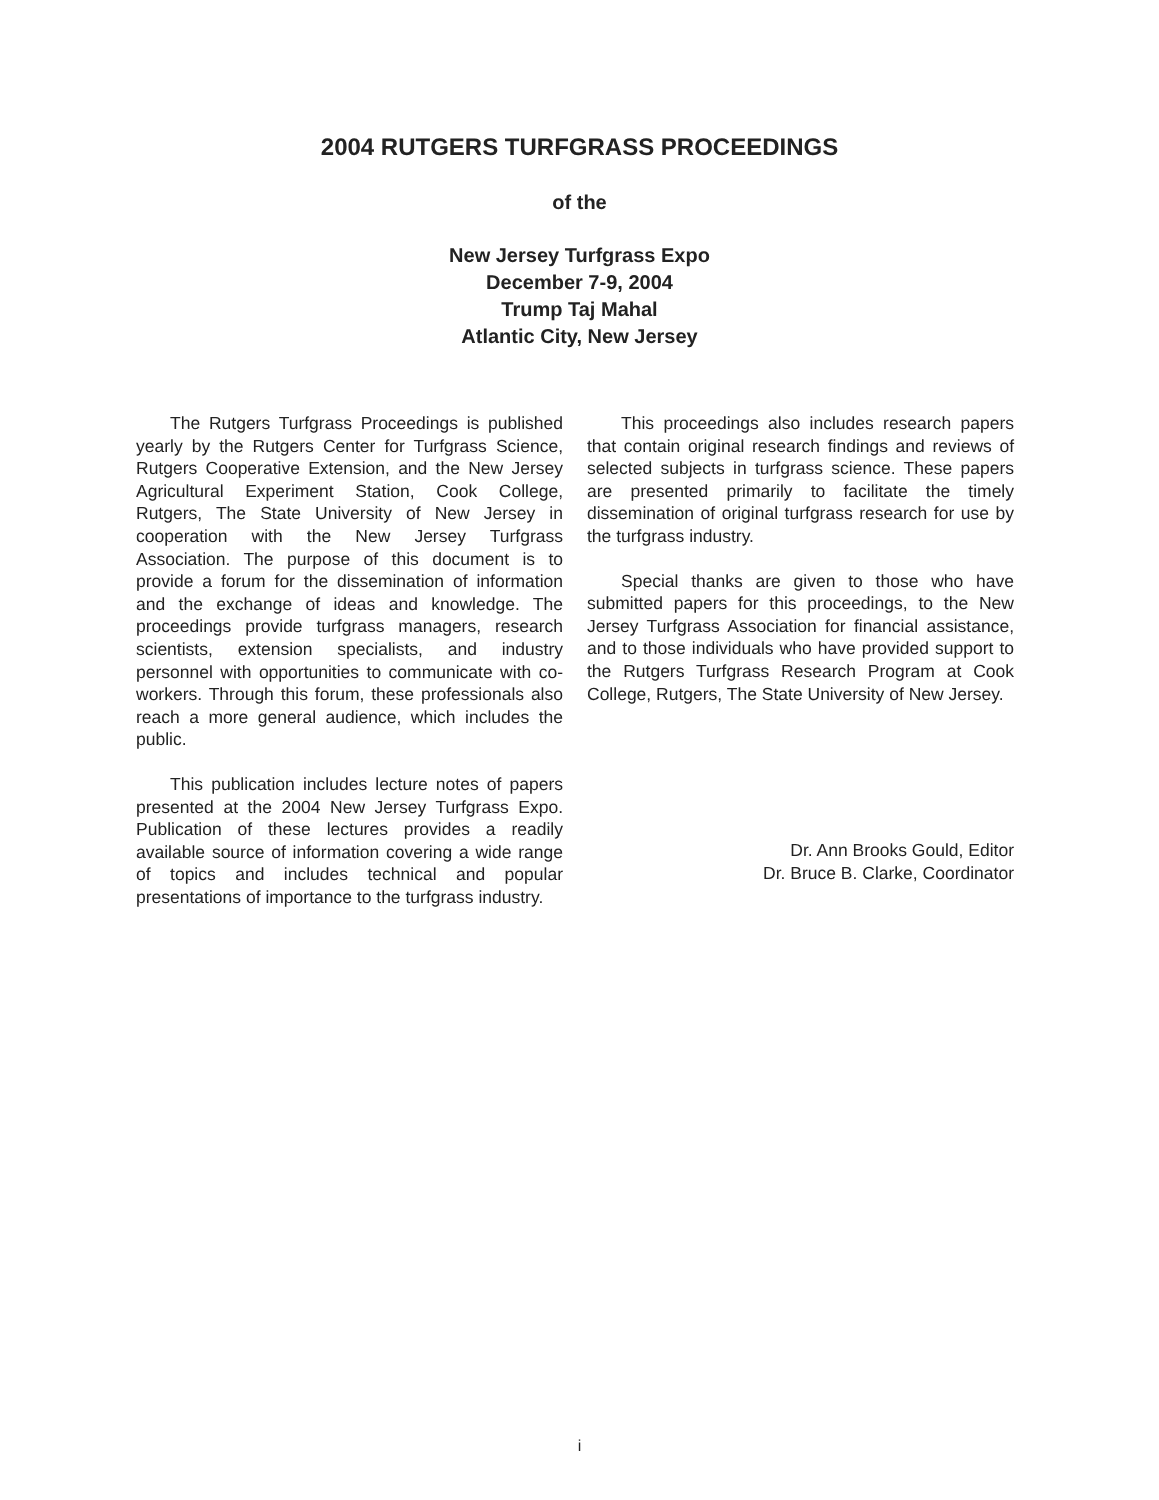2004 RUTGERS TURFGRASS PROCEEDINGS
of the
New Jersey Turfgrass Expo
December 7-9, 2004
Trump Taj Mahal
Atlantic City, New Jersey
The Rutgers Turfgrass Proceedings is published yearly by the Rutgers Center for Turfgrass Science, Rutgers Cooperative Extension, and the New Jersey Agricultural Experiment Station, Cook College, Rutgers, The State University of New Jersey in cooperation with the New Jersey Turfgrass Association. The purpose of this document is to provide a forum for the dissemination of information and the exchange of ideas and knowledge. The proceedings provide turfgrass managers, research scientists, extension specialists, and industry personnel with opportunities to communicate with co-workers. Through this forum, these professionals also reach a more general audience, which includes the public.
This publication includes lecture notes of papers presented at the 2004 New Jersey Turfgrass Expo. Publication of these lectures provides a readily available source of information covering a wide range of topics and includes technical and popular presentations of importance to the turfgrass industry.
This proceedings also includes research papers that contain original research findings and reviews of selected subjects in turfgrass science. These papers are presented primarily to facilitate the timely dissemination of original turfgrass research for use by the turfgrass industry.
Special thanks are given to those who have submitted papers for this proceedings, to the New Jersey Turfgrass Association for financial assistance, and to those individuals who have provided support to the Rutgers Turfgrass Research Program at Cook College, Rutgers, The State University of New Jersey.
Dr. Ann Brooks Gould, Editor
Dr. Bruce B. Clarke, Coordinator
i